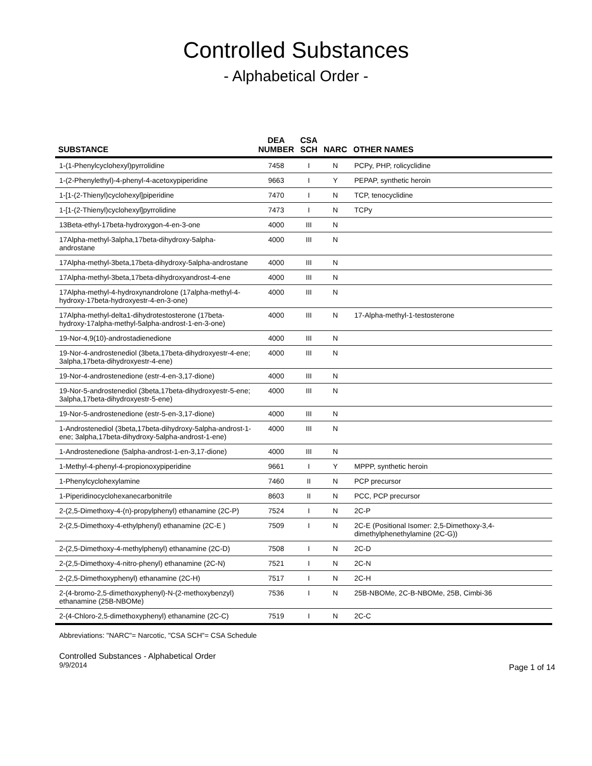Controlled Substances
- Alphabetical Order -
| SUBSTANCE | DEA NUMBER | CSA SCH | NARC | OTHER NAMES |
| --- | --- | --- | --- | --- |
| 1-(1-Phenylcyclohexyl)pyrrolidine | 7458 | I | N | PCPy, PHP, rolicyclidine |
| 1-(2-Phenylethyl)-4-phenyl-4-acetoxypiperidine | 9663 | I | Y | PEPAP, synthetic heroin |
| 1-[1-(2-Thienyl)cyclohexyl]piperidine | 7470 | I | N | TCP, tenocyclidine |
| 1-[1-(2-Thienyl)cyclohexyl]pyrrolidine | 7473 | I | N | TCPy |
| 13Beta-ethyl-17beta-hydroxygon-4-en-3-one | 4000 | III | N | |
| 17Alpha-methyl-3alpha,17beta-dihydroxy-5alpha-androstane | 4000 | III | N | |
| 17Alpha-methyl-3beta,17beta-dihydroxy-5alpha-androstane | 4000 | III | N | |
| 17Alpha-methyl-3beta,17beta-dihydroxyandrost-4-ene | 4000 | III | N | |
| 17Alpha-methyl-4-hydroxynandrolone (17alpha-methyl-4-hydroxy-17beta-hydroxyestr-4-en-3-one) | 4000 | III | N | |
| 17Alpha-methyl-delta1-dihydrotestosterone (17beta-hydroxy-17alpha-methyl-5alpha-androst-1-en-3-one) | 4000 | III | N | 17-Alpha-methyl-1-testosterone |
| 19-Nor-4,9(10)-androstadienedione | 4000 | III | N | |
| 19-Nor-4-androstenediol (3beta,17beta-dihydroxyestr-4-ene; 3alpha,17beta-dihydroxyestr-4-ene) | 4000 | III | N | |
| 19-Nor-4-androstenedione (estr-4-en-3,17-dione) | 4000 | III | N | |
| 19-Nor-5-androstenediol (3beta,17beta-dihydroxyestr-5-ene; 3alpha,17beta-dihydroxyestr-5-ene) | 4000 | III | N | |
| 19-Nor-5-androstenedione (estr-5-en-3,17-dione) | 4000 | III | N | |
| 1-Androstenediol (3beta,17beta-dihydroxy-5alpha-androst-1-ene; 3alpha,17beta-dihydroxy-5alpha-androst-1-ene) | 4000 | III | N | |
| 1-Androstenedione (5alpha-androst-1-en-3,17-dione) | 4000 | III | N | |
| 1-Methyl-4-phenyl-4-propionoxypiperidine | 9661 | I | Y | MPPP, synthetic heroin |
| 1-Phenylcyclohexylamine | 7460 | II | N | PCP precursor |
| 1-Piperidinocyclohexanecarbonitrile | 8603 | II | N | PCC, PCP precursor |
| 2-(2,5-Dimethoxy-4-(n)-propylphenyl) ethanamine (2C-P) | 7524 | I | N | 2C-P |
| 2-(2,5-Dimethoxy-4-ethylphenyl) ethanamine (2C-E ) | 7509 | I | N | 2C-E (Positional Isomer: 2,5-Dimethoxy-3,4-dimethylphenethylamine (2C-G)) |
| 2-(2,5-Dimethoxy-4-methylphenyl) ethanamine (2C-D) | 7508 | I | N | 2C-D |
| 2-(2,5-Dimethoxy-4-nitro-phenyl) ethanamine (2C-N) | 7521 | I | N | 2C-N |
| 2-(2,5-Dimethoxyphenyl) ethanamine (2C-H) | 7517 | I | N | 2C-H |
| 2-(4-bromo-2,5-dimethoxyphenyl)-N-(2-methoxybenzyl) ethanamine (25B-NBOMe) | 7536 | I | N | 25B-NBOMe, 2C-B-NBOMe, 25B, Cimbi-36 |
| 2-(4-Chloro-2,5-dimethoxyphenyl) ethanamine (2C-C) | 7519 | I | N | 2C-C |
Abbreviations: "NARC"= Narcotic, "CSA SCH"= CSA Schedule
Controlled Substances - Alphabetical Order
9/9/2014 Page 1 of 14